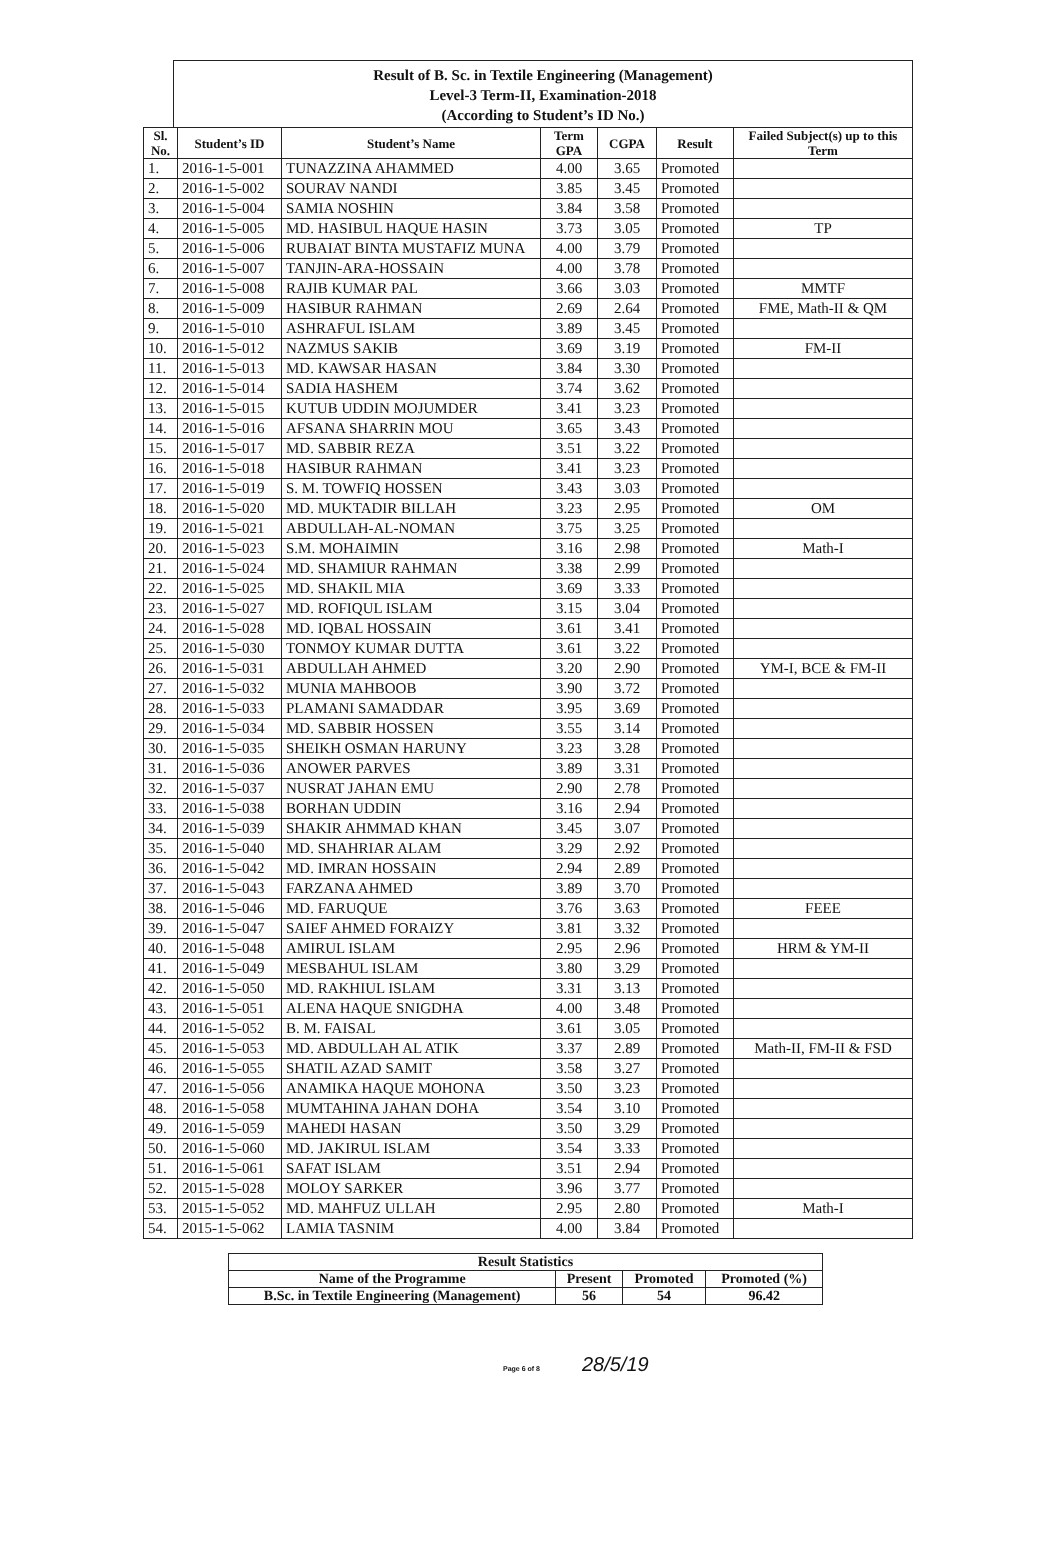Result of B. Sc. in Textile Engineering (Management)
Level-3 Term-II, Examination-2018
(According to Student’s ID No.)
| Sl. No. | Student’s ID | Student’s Name | Term GPA | CGPA | Result | Failed Subject(s) up to this Term |
| --- | --- | --- | --- | --- | --- | --- |
| 1. | 2016-1-5-001 | TUNAZZINA AHAMMED | 4.00 | 3.65 | Promoted | |
| 2. | 2016-1-5-002 | SOURAV NANDI | 3.85 | 3.45 | Promoted | |
| 3. | 2016-1-5-004 | SAMIA NOSHIN | 3.84 | 3.58 | Promoted | |
| 4. | 2016-1-5-005 | MD. HASIBUL HAQUE HASIN | 3.73 | 3.05 | Promoted | TP |
| 5. | 2016-1-5-006 | RUBAIAT BINTA MUSTAFIZ MUNA | 4.00 | 3.79 | Promoted | |
| 6. | 2016-1-5-007 | TANJIN-ARA-HOSSAIN | 4.00 | 3.78 | Promoted | |
| 7. | 2016-1-5-008 | RAJIB KUMAR PAL | 3.66 | 3.03 | Promoted | MMTF |
| 8. | 2016-1-5-009 | HASIBUR RAHMAN | 2.69 | 2.64 | Promoted | FME, Math-II & QM |
| 9. | 2016-1-5-010 | ASHRAFUL ISLAM | 3.89 | 3.45 | Promoted | |
| 10. | 2016-1-5-012 | NAZMUS SAKIB | 3.69 | 3.19 | Promoted | FM-II |
| 11. | 2016-1-5-013 | MD. KAWSAR HASAN | 3.84 | 3.30 | Promoted | |
| 12. | 2016-1-5-014 | SADIA HASHEM | 3.74 | 3.62 | Promoted | |
| 13. | 2016-1-5-015 | KUTUB UDDIN MOJUMDER | 3.41 | 3.23 | Promoted | |
| 14. | 2016-1-5-016 | AFSANA SHARRIN MOU | 3.65 | 3.43 | Promoted | |
| 15. | 2016-1-5-017 | MD. SABBIR REZA | 3.51 | 3.22 | Promoted | |
| 16. | 2016-1-5-018 | HASIBUR RAHMAN | 3.41 | 3.23 | Promoted | |
| 17. | 2016-1-5-019 | S. M. TOWFIQ HOSSEN | 3.43 | 3.03 | Promoted | |
| 18. | 2016-1-5-020 | MD. MUKTADIR BILLAH | 3.23 | 2.95 | Promoted | OM |
| 19. | 2016-1-5-021 | ABDULLAH-AL-NOMAN | 3.75 | 3.25 | Promoted | |
| 20. | 2016-1-5-023 | S.M. MOHAIMIN | 3.16 | 2.98 | Promoted | Math-I |
| 21. | 2016-1-5-024 | MD. SHAMIUR RAHMAN | 3.38 | 2.99 | Promoted | |
| 22. | 2016-1-5-025 | MD. SHAKIL MIA | 3.69 | 3.33 | Promoted | |
| 23. | 2016-1-5-027 | MD. ROFIQUL ISLAM | 3.15 | 3.04 | Promoted | |
| 24. | 2016-1-5-028 | MD. IQBAL HOSSAIN | 3.61 | 3.41 | Promoted | |
| 25. | 2016-1-5-030 | TONMOY KUMAR DUTTA | 3.61 | 3.22 | Promoted | |
| 26. | 2016-1-5-031 | ABDULLAH AHMED | 3.20 | 2.90 | Promoted | YM-I, BCE & FM-II |
| 27. | 2016-1-5-032 | MUNIA MAHBOOB | 3.90 | 3.72 | Promoted | |
| 28. | 2016-1-5-033 | PLAMANI SAMADDAR | 3.95 | 3.69 | Promoted | |
| 29. | 2016-1-5-034 | MD. SABBIR HOSSEN | 3.55 | 3.14 | Promoted | |
| 30. | 2016-1-5-035 | SHEIKH OSMAN HARUNY | 3.23 | 3.28 | Promoted | |
| 31. | 2016-1-5-036 | ANOWER PARVES | 3.89 | 3.31 | Promoted | |
| 32. | 2016-1-5-037 | NUSRAT JAHAN EMU | 2.90 | 2.78 | Promoted | |
| 33. | 2016-1-5-038 | BORHAN UDDIN | 3.16 | 2.94 | Promoted | |
| 34. | 2016-1-5-039 | SHAKIR AHMMAD KHAN | 3.45 | 3.07 | Promoted | |
| 35. | 2016-1-5-040 | MD. SHAHRIAR ALAM | 3.29 | 2.92 | Promoted | |
| 36. | 2016-1-5-042 | MD. IMRAN HOSSAIN | 2.94 | 2.89 | Promoted | |
| 37. | 2016-1-5-043 | FARZANA AHMED | 3.89 | 3.70 | Promoted | |
| 38. | 2016-1-5-046 | MD. FARUQUE | 3.76 | 3.63 | Promoted | FEEE |
| 39. | 2016-1-5-047 | SAIEF AHMED FORAIZY | 3.81 | 3.32 | Promoted | |
| 40. | 2016-1-5-048 | AMIRUL ISLAM | 2.95 | 2.96 | Promoted | HRM & YM-II |
| 41. | 2016-1-5-049 | MESBAHUL ISLAM | 3.80 | 3.29 | Promoted | |
| 42. | 2016-1-5-050 | MD. RAKHIUL ISLAM | 3.31 | 3.13 | Promoted | |
| 43. | 2016-1-5-051 | ALENA HAQUE SNIGDHA | 4.00 | 3.48 | Promoted | |
| 44. | 2016-1-5-052 | B. M. FAISAL | 3.61 | 3.05 | Promoted | |
| 45. | 2016-1-5-053 | MD. ABDULLAH AL ATIK | 3.37 | 2.89 | Promoted | Math-II, FM-II & FSD |
| 46. | 2016-1-5-055 | SHATIL AZAD SAMIT | 3.58 | 3.27 | Promoted | |
| 47. | 2016-1-5-056 | ANAMIKA HAQUE MOHONA | 3.50 | 3.23 | Promoted | |
| 48. | 2016-1-5-058 | MUMTAHINA JAHAN DOHA | 3.54 | 3.10 | Promoted | |
| 49. | 2016-1-5-059 | MAHEDI HASAN | 3.50 | 3.29 | Promoted | |
| 50. | 2016-1-5-060 | MD. JAKIRUL ISLAM | 3.54 | 3.33 | Promoted | |
| 51. | 2016-1-5-061 | SAFAT ISLAM | 3.51 | 2.94 | Promoted | |
| 52. | 2015-1-5-028 | MOLOY SARKER | 3.96 | 3.77 | Promoted | |
| 53. | 2015-1-5-052 | MD. MAHFUZ ULLAH | 2.95 | 2.80 | Promoted | Math-I |
| 54. | 2015-1-5-062 | LAMIA TASNIM | 4.00 | 3.84 | Promoted | |
| Result Statistics | | | |
| Name of the Programme | Present | Promoted | Promoted (%) |
| B.Sc. in Textile Engineering (Management) | 56 | 54 | 96.42 |
Page 6 of 8 28/5/19